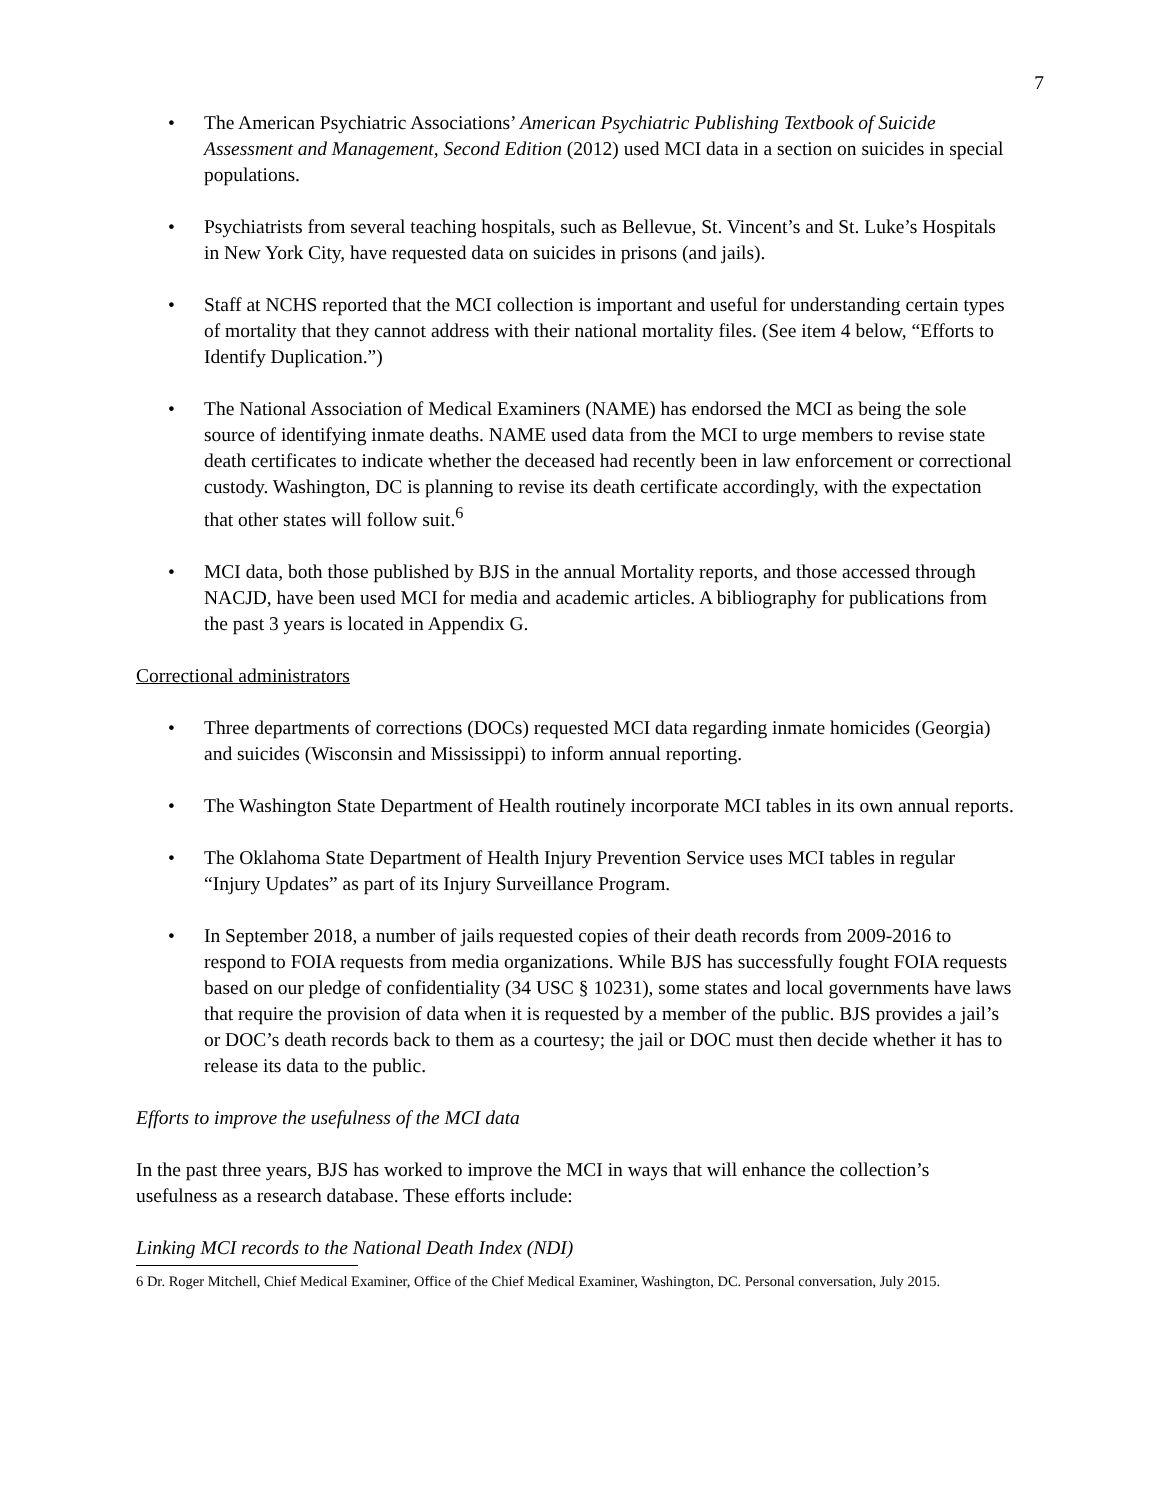7
The American Psychiatric Associations’ American Psychiatric Publishing Textbook of Suicide Assessment and Management, Second Edition (2012) used MCI data in a section on suicides in special populations.
Psychiatrists from several teaching hospitals, such as Bellevue, St. Vincent’s and St. Luke’s Hospitals in New York City, have requested data on suicides in prisons (and jails).
Staff at NCHS reported that the MCI collection is important and useful for understanding certain types of mortality that they cannot address with their national mortality files. (See item 4 below, “Efforts to Identify Duplication.”)
The National Association of Medical Examiners (NAME) has endorsed the MCI as being the sole source of identifying inmate deaths. NAME used data from the MCI to urge members to revise state death certificates to indicate whether the deceased had recently been in law enforcement or correctional custody. Washington, DC is planning to revise its death certificate accordingly, with the expectation that other states will follow suit.<sup>6</sup>
MCI data, both those published by BJS in the annual Mortality reports, and those accessed through NACJD, have been used MCI for media and academic articles. A bibliography for publications from the past 3 years is located in Appendix G.
Correctional administrators
Three departments of corrections (DOCs) requested MCI data regarding inmate homicides (Georgia) and suicides (Wisconsin and Mississippi) to inform annual reporting.
The Washington State Department of Health routinely incorporate MCI tables in its own annual reports.
The Oklahoma State Department of Health Injury Prevention Service uses MCI tables in regular “Injury Updates” as part of its Injury Surveillance Program.
In September 2018, a number of jails requested copies of their death records from 2009-2016 to respond to FOIA requests from media organizations. While BJS has successfully fought FOIA requests based on our pledge of confidentiality (34 USC § 10231), some states and local governments have laws that require the provision of data when it is requested by a member of the public. BJS provides a jail’s or DOC’s death records back to them as a courtesy; the jail or DOC must then decide whether it has to release its data to the public.
Efforts to improve the usefulness of the MCI data
In the past three years, BJS has worked to improve the MCI in ways that will enhance the collection’s usefulness as a research database. These efforts include:
Linking MCI records to the National Death Index (NDI)
6 Dr. Roger Mitchell, Chief Medical Examiner, Office of the Chief Medical Examiner, Washington, DC. Personal conversation, July 2015.